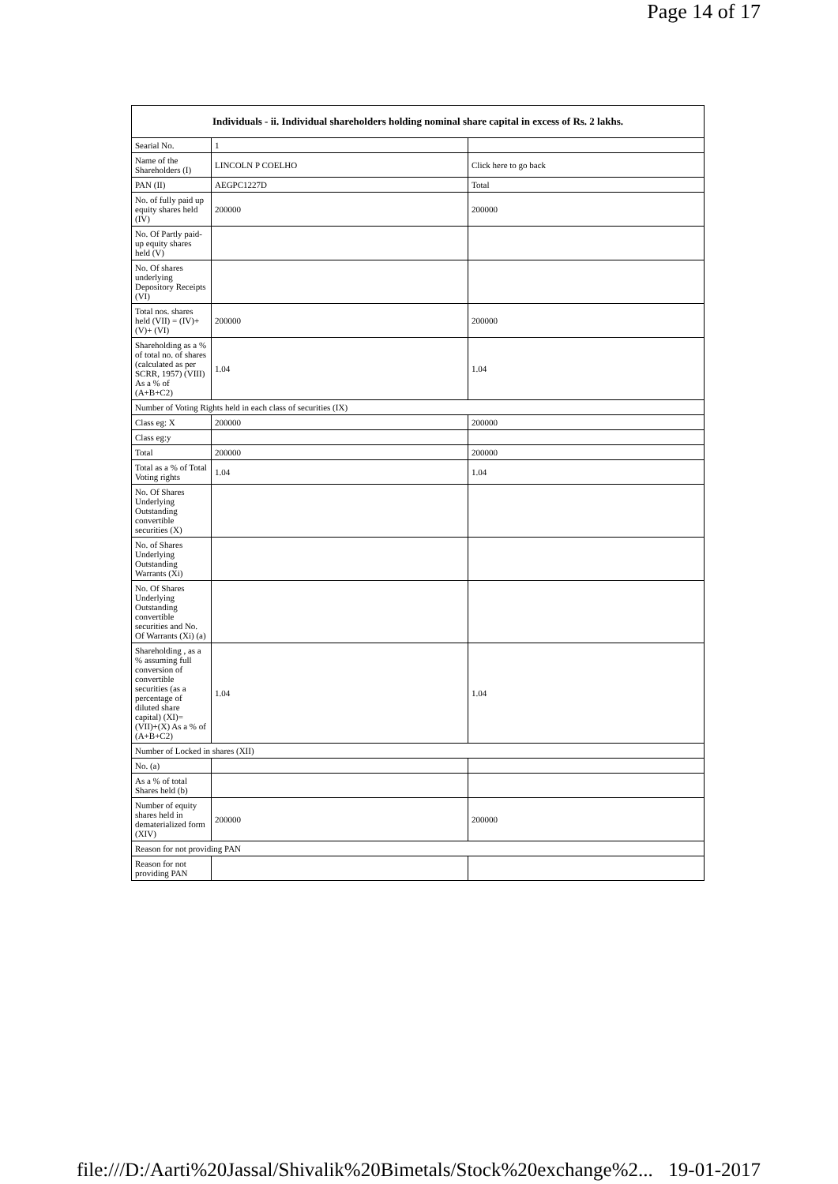Page 14 of 17
| Individuals - ii. Individual shareholders holding nominal share capital in excess of Rs. 2 lakhs. | | |
| --- | --- | --- |
| Searial No. | 1 | |
| Name of the Shareholders (I) | LINCOLN P COELHO | Click here to go back |
| PAN (II) | AEGPC1227D | Total |
| No. of fully paid up equity shares held (IV) | 200000 | 200000 |
| No. Of Partly paid-up equity shares held (V) | | |
| No. Of shares underlying Depository Receipts (VI) | | |
| Total nos. shares held (VII) = (IV)+(V)+ (VI) | 200000 | 200000 |
| Shareholding as a % of total no. of shares (calculated as per SCRR, 1957) (VIII) As a % of (A+B+C2) | 1.04 | 1.04 |
| Number of Voting Rights held in each class of securities (IX) | | |
| Class eg: X | 200000 | 200000 |
| Class eg:y | | |
| Total | 200000 | 200000 |
| Total as a % of Total Voting rights | 1.04 | 1.04 |
| No. Of Shares Underlying Outstanding convertible securities (X) | | |
| No. of Shares Underlying Outstanding Warrants (Xi) | | |
| No. Of Shares Underlying Outstanding convertible securities and No. Of Warrants (Xi) (a) | | |
| Shareholding , as a % assuming full conversion of convertible securities (as a percentage of diluted share capital) (XI)= (VII)+(X) As a % of (A+B+C2) | 1.04 | 1.04 |
| Number of Locked in shares (XII) | | |
| No. (a) | | |
| As a % of total Shares held (b) | | |
| Number of equity shares held in dematerialized form (XIV) | 200000 | 200000 |
| Reason for not providing PAN | | |
| Reason for not providing PAN | | |
file:///D:/Aarti%20Jassal/Shivalik%20Bimetals/Stock%20exchange%2... 19-01-2017